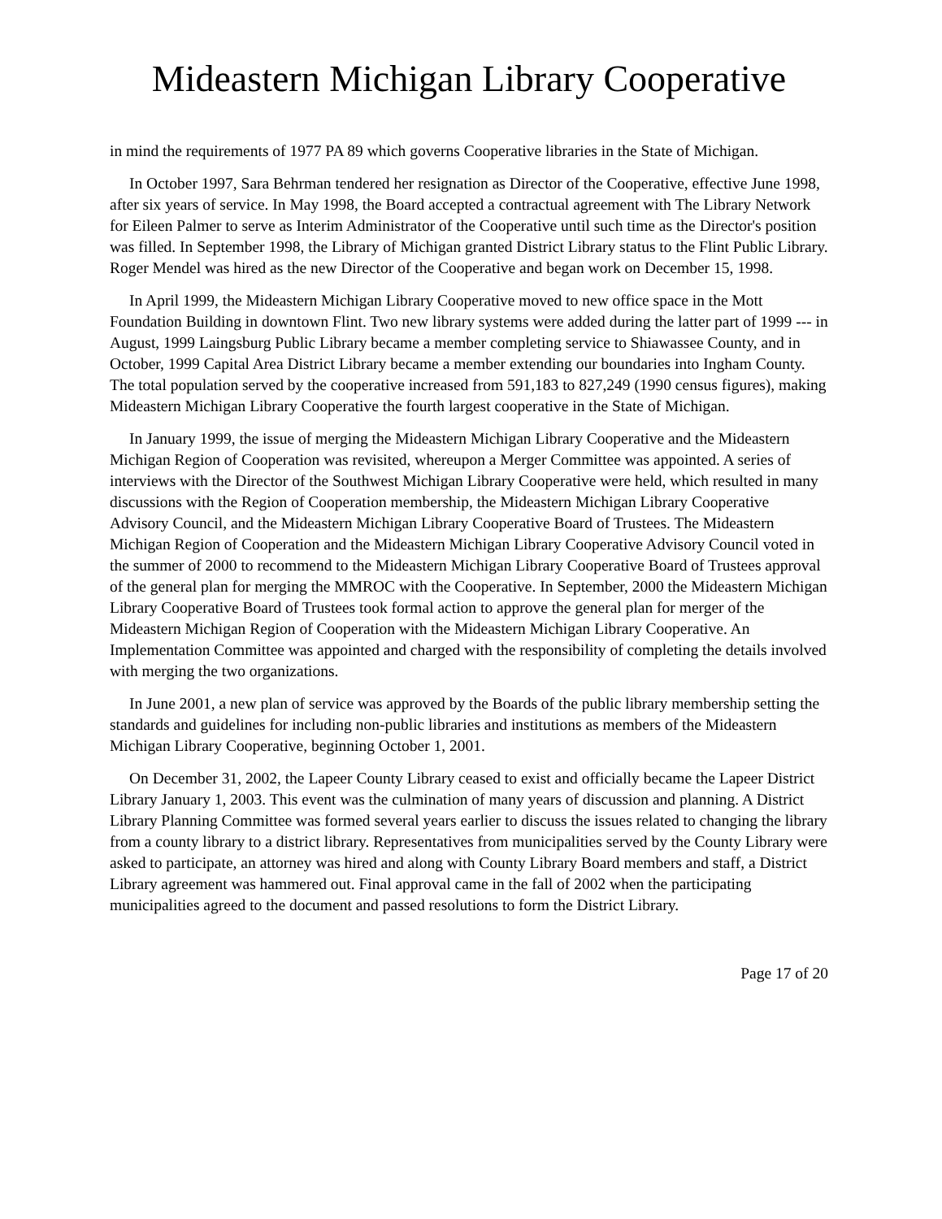Mideastern Michigan Library Cooperative
in mind the requirements of 1977 PA 89 which governs Cooperative libraries in the State of Michigan.
In October 1997, Sara Behrman tendered her resignation as Director of the Cooperative, effective June 1998, after six years of service. In May 1998, the Board accepted a contractual agreement with The Library Network for Eileen Palmer to serve as Interim Administrator of the Cooperative until such time as the Director's position was filled. In September 1998, the Library of Michigan granted District Library status to the Flint Public Library. Roger Mendel was hired as the new Director of the Cooperative and began work on December 15, 1998.
In April 1999, the Mideastern Michigan Library Cooperative moved to new office space in the Mott Foundation Building in downtown Flint. Two new library systems were added during the latter part of 1999 --- in August, 1999 Laingsburg Public Library became a member completing service to Shiawassee County, and in October, 1999 Capital Area District Library became a member extending our boundaries into Ingham County. The total population served by the cooperative increased from 591,183 to 827,249 (1990 census figures), making Mideastern Michigan Library Cooperative the fourth largest cooperative in the State of Michigan.
In January 1999, the issue of merging the Mideastern Michigan Library Cooperative and the Mideastern Michigan Region of Cooperation was revisited, whereupon a Merger Committee was appointed. A series of interviews with the Director of the Southwest Michigan Library Cooperative were held, which resulted in many discussions with the Region of Cooperation membership, the Mideastern Michigan Library Cooperative Advisory Council, and the Mideastern Michigan Library Cooperative Board of Trustees. The Mideastern Michigan Region of Cooperation and the Mideastern Michigan Library Cooperative Advisory Council voted in the summer of 2000 to recommend to the Mideastern Michigan Library Cooperative Board of Trustees approval of the general plan for merging the MMROC with the Cooperative. In September, 2000 the Mideastern Michigan Library Cooperative Board of Trustees took formal action to approve the general plan for merger of the Mideastern Michigan Region of Cooperation with the Mideastern Michigan Library Cooperative. An Implementation Committee was appointed and charged with the responsibility of completing the details involved with merging the two organizations.
In June 2001, a new plan of service was approved by the Boards of the public library membership setting the standards and guidelines for including non-public libraries and institutions as members of the Mideastern Michigan Library Cooperative, beginning October 1, 2001.
On December 31, 2002, the Lapeer County Library ceased to exist and officially became the Lapeer District Library January 1, 2003. This event was the culmination of many years of discussion and planning. A District Library Planning Committee was formed several years earlier to discuss the issues related to changing the library from a county library to a district library. Representatives from municipalities served by the County Library were asked to participate, an attorney was hired and along with County Library Board members and staff, a District Library agreement was hammered out. Final approval came in the fall of 2002 when the participating municipalities agreed to the document and passed resolutions to form the District Library.
Page 17 of 20